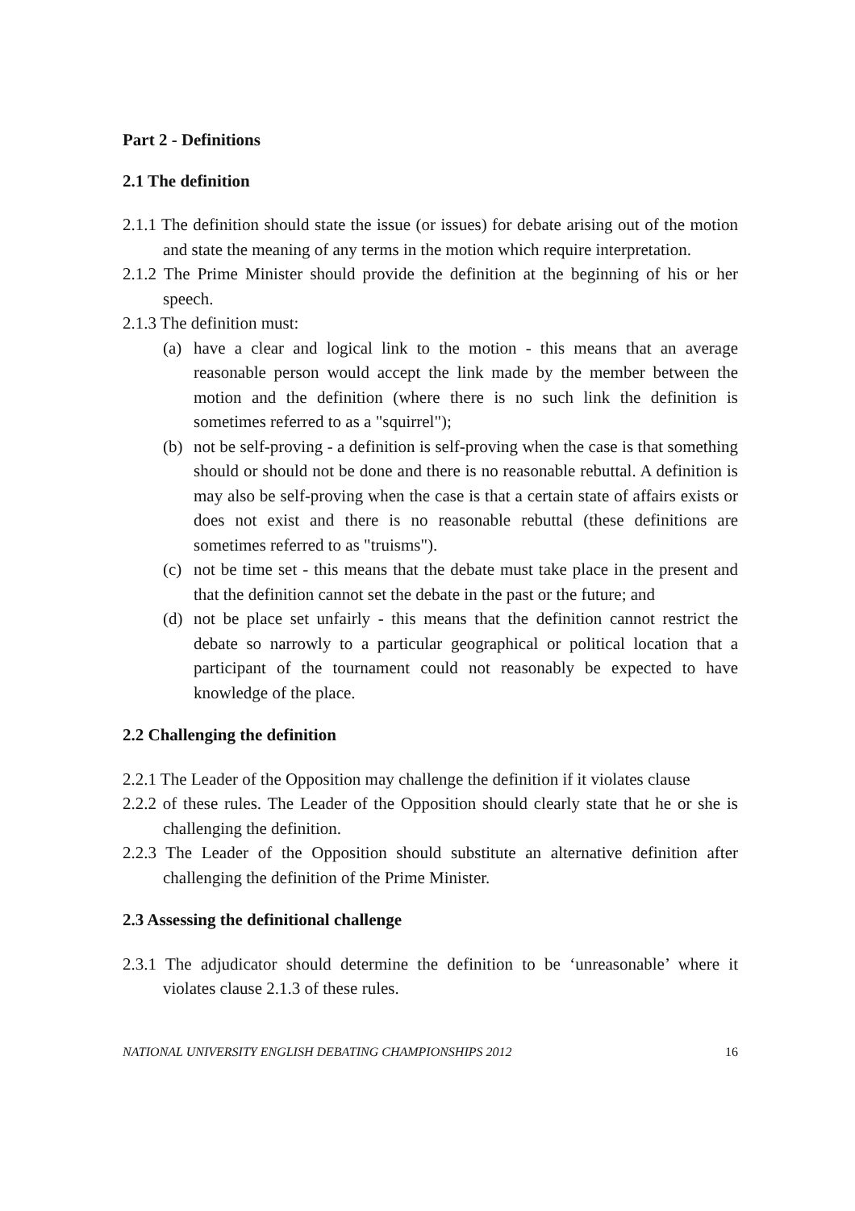Part 2 - Definitions
2.1 The definition
2.1.1 The definition should state the issue (or issues) for debate arising out of the motion and state the meaning of any terms in the motion which require interpretation.
2.1.2 The Prime Minister should provide the definition at the beginning of his or her speech.
2.1.3 The definition must:
(a) have a clear and logical link to the motion - this means that an average reasonable person would accept the link made by the member between the motion and the definition (where there is no such link the definition is sometimes referred to as a "squirrel");
(b) not be self-proving - a definition is self-proving when the case is that something should or should not be done and there is no reasonable rebuttal. A definition is may also be self-proving when the case is that a certain state of affairs exists or does not exist and there is no reasonable rebuttal (these definitions are sometimes referred to as "truisms").
(c) not be time set - this means that the debate must take place in the present and that the definition cannot set the debate in the past or the future; and
(d) not be place set unfairly - this means that the definition cannot restrict the debate so narrowly to a particular geographical or political location that a participant of the tournament could not reasonably be expected to have knowledge of the place.
2.2 Challenging the definition
2.2.1 The Leader of the Opposition may challenge the definition if it violates clause
2.2.2 of these rules. The Leader of the Opposition should clearly state that he or she is challenging the definition.
2.2.3 The Leader of the Opposition should substitute an alternative definition after challenging the definition of the Prime Minister.
2.3 Assessing the definitional challenge
2.3.1 The adjudicator should determine the definition to be ‘unreasonable’ where it violates clause 2.1.3 of these rules.
NATIONAL UNIVERSITY ENGLISH DEBATING CHAMPIONSHIPS 2012 16